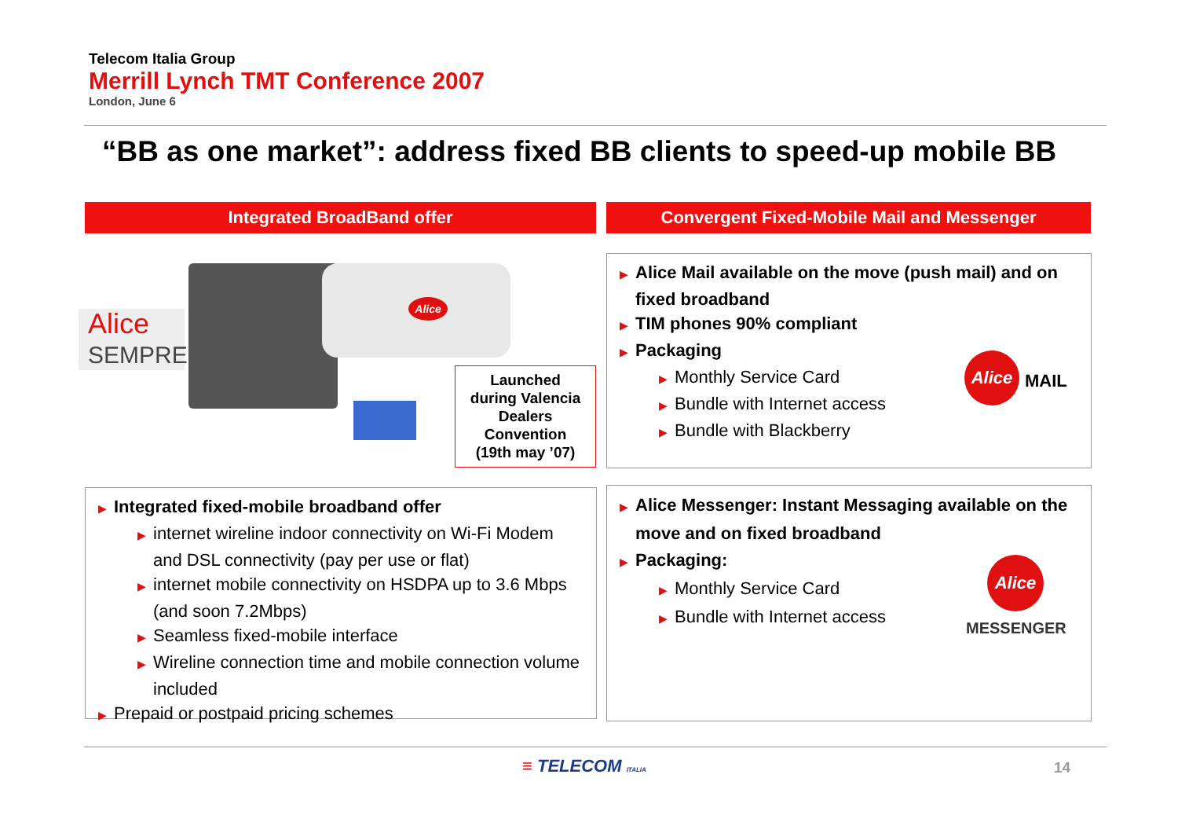Telecom Italia Group
Merrill Lynch TMT Conference 2007
London, June 6
“BB as one market”: address fixed BB clients to speed-up mobile BB
Integrated BroadBand offer Convergent Fixed-Mobile Mail and Messenger
Alice
SEMPRE
Alice
Launched
during Valencia
Dealers
Convention
(19th may ’07)
▶ Alice Mail available on the move (push mail) and on fixed broadband
▶ TIM phones 90% compliant
▶ Packaging
▶ Monthly Service Card
▶ Bundle with Internet access
▶ Bundle with Blackberry
Alice
MAIL
▶ Integrated fixed-mobile broadband offer
▶ internet wireline indoor connectivity on Wi-Fi Modem and DSL connectivity (pay per use or flat)
▶ internet mobile connectivity on HSDPA up to 3.6 Mbps (and soon 7.2Mbps)
▶ Seamless fixed-mobile interface
▶ Wireline connection time and mobile connection volume included
▶ Prepaid or postpaid pricing schemes
▶ Alice Messenger: Instant Messaging available on the move and on fixed broadband
▶ Packaging:
▶ Monthly Service Card
▶ Bundle with Internet access
Alice
MESSENGER
≡ TELECOM ITALIA 14